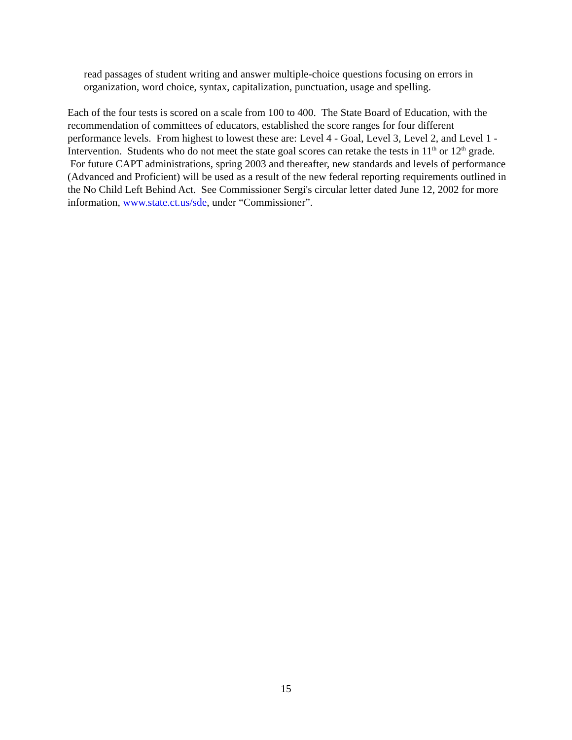read passages of student writing and answer multiple-choice questions focusing on errors in organization, word choice, syntax, capitalization, punctuation, usage and spelling.
Each of the four tests is scored on a scale from 100 to 400. The State Board of Education, with the recommendation of committees of educators, established the score ranges for four different performance levels. From highest to lowest these are: Level 4 - Goal, Level 3, Level 2, and Level 1 - Intervention. Students who do not meet the state goal scores can retake the tests in 11<sup>th</sup> or 12<sup>th</sup> grade. For future CAPT administrations, spring 2003 and thereafter, new standards and levels of performance (Advanced and Proficient) will be used as a result of the new federal reporting requirements outlined in the No Child Left Behind Act. See Commissioner Sergi's circular letter dated June 12, 2002 for more information, www.state.ct.us/sde, under “Commissioner”.
15